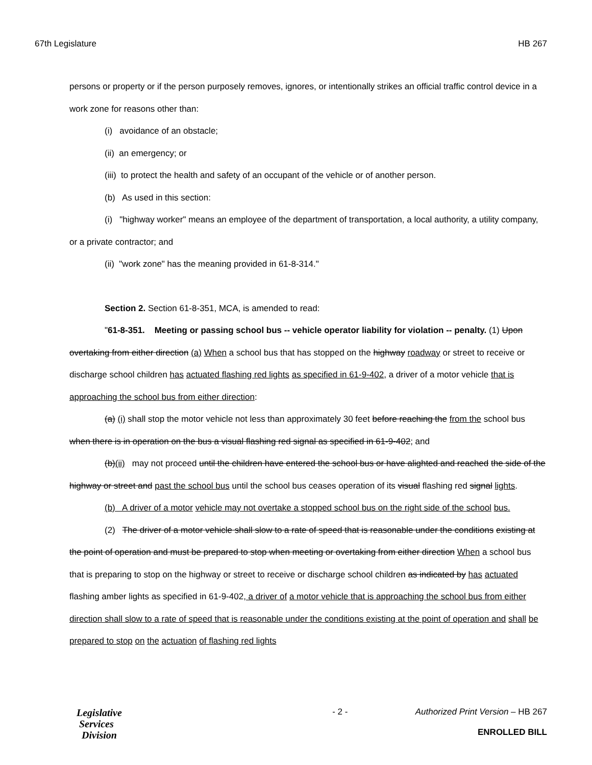67th Legislature HB 267
persons or property or if the person purposely removes, ignores, or intentionally strikes an official traffic control device in a work zone for reasons other than:
(i) avoidance of an obstacle;
(ii) an emergency; or
(iii) to protect the health and safety of an occupant of the vehicle or of another person.
(b) As used in this section:
(i) "highway worker" means an employee of the department of transportation, a local authority, a utility company, or a private contractor; and
(ii) "work zone" has the meaning provided in 61-8-314."
Section 2. Section 61-8-351, MCA, is amended to read:
"61-8-351. Meeting or passing school bus -- vehicle operator liability for violation -- penalty. (1) Upon overtaking from either direction (a) When a school bus that has stopped on the highway roadway or street to receive or discharge school children has actuated flashing red lights as specified in 61-9-402, a driver of a motor vehicle that is approaching the school bus from either direction:
(a) (i) shall stop the motor vehicle not less than approximately 30 feet before reaching the from the school bus when there is in operation on the bus a visual flashing red signal as specified in 61-9-402; and
(b)(ii) may not proceed until the children have entered the school bus or have alighted and reached the side of the highway or street and past the school bus until the school bus ceases operation of its visual flashing red signal lights.
(b) A driver of a motor vehicle may not overtake a stopped school bus on the right side of the school bus.
(2) The driver of a motor vehicle shall slow to a rate of speed that is reasonable under the conditions existing at the point of operation and must be prepared to stop when meeting or overtaking from either direction When a school bus that is preparing to stop on the highway or street to receive or discharge school children as indicated by has actuated flashing amber lights as specified in 61-9-402, a driver of a motor vehicle that is approaching the school bus from either direction shall slow to a rate of speed that is reasonable under the conditions existing at the point of operation and shall be prepared to stop on the actuation of flashing red lights
Legislative
Services
Division
- 2 - Authorized Print Version – HB 267
ENROLLED BILL